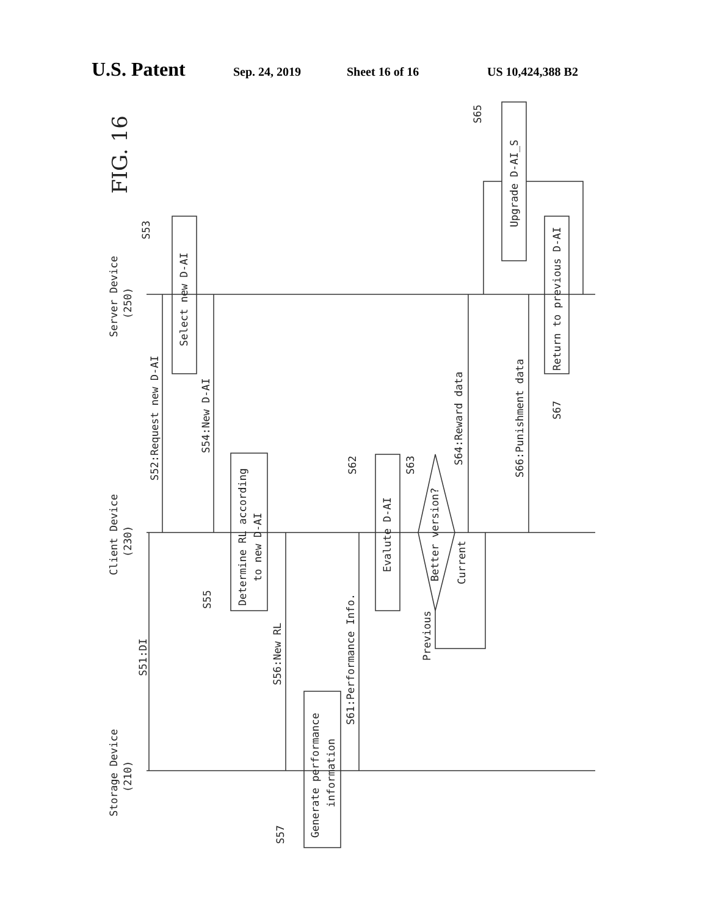U.S. Patent Sep. 24, 2019 Sheet 16 of 16 US 10,424,388 B2
Server Device
(250)
Client Device
(230)
Storage Device
(210)
FIG. 16
Select new D-AI
Determine RL according
to new D-AI
Generate performance
information
Evalute D-AI
Better version?
Current
Previous
Upgrade D-AI_S
Return to previous D-AI
S52:Request new D-AI
S54:New D-AI
S51:DI
S56:New RL
S61:Performance Info.
S64:Reward data
S66:Punishment data
S53
S55
S57
S62
S63
S65
S67